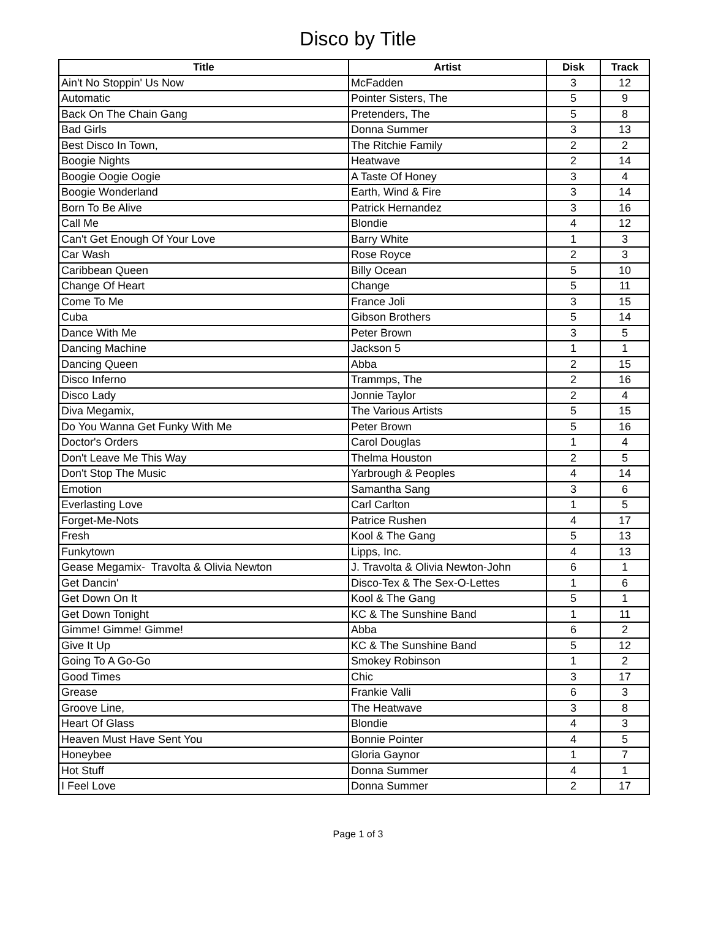Disco by Title
| Title | Artist | Disk | Track |
| --- | --- | --- | --- |
| Ain't No Stoppin' Us Now | McFadden | 3 | 12 |
| Automatic | Pointer Sisters, The | 5 | 9 |
| Back On The Chain Gang | Pretenders, The | 5 | 8 |
| Bad Girls | Donna Summer | 3 | 13 |
| Best Disco In Town, | The Ritchie Family | 2 | 2 |
| Boogie Nights | Heatwave | 2 | 14 |
| Boogie Oogie Oogie | A Taste Of Honey | 3 | 4 |
| Boogie Wonderland | Earth, Wind & Fire | 3 | 14 |
| Born To Be Alive | Patrick Hernandez | 3 | 16 |
| Call Me | Blondie | 4 | 12 |
| Can't Get Enough Of Your Love | Barry White | 1 | 3 |
| Car Wash | Rose Royce | 2 | 3 |
| Caribbean Queen | Billy Ocean | 5 | 10 |
| Change Of Heart | Change | 5 | 11 |
| Come To Me | France Joli | 3 | 15 |
| Cuba | Gibson Brothers | 5 | 14 |
| Dance With Me | Peter Brown | 3 | 5 |
| Dancing Machine | Jackson 5 | 1 | 1 |
| Dancing Queen | Abba | 2 | 15 |
| Disco Inferno | Trammps, The | 2 | 16 |
| Disco Lady | Jonnie Taylor | 2 | 4 |
| Diva Megamix, | The Various Artists | 5 | 15 |
| Do You Wanna Get Funky With Me | Peter Brown | 5 | 16 |
| Doctor's Orders | Carol Douglas | 1 | 4 |
| Don't Leave Me This Way | Thelma Houston | 2 | 5 |
| Don't Stop The Music | Yarbrough & Peoples | 4 | 14 |
| Emotion | Samantha Sang | 3 | 6 |
| Everlasting Love | Carl Carlton | 1 | 5 |
| Forget-Me-Nots | Patrice Rushen | 4 | 17 |
| Fresh | Kool & The Gang | 5 | 13 |
| Funkytown | Lipps, Inc. | 4 | 13 |
| Gease Megamix- Travolta & Olivia Newton | J. Travolta & Olivia Newton-John | 6 | 1 |
| Get Dancin' | Disco-Tex & The Sex-O-Lettes | 1 | 6 |
| Get Down On It | Kool & The Gang | 5 | 1 |
| Get Down Tonight | KC & The Sunshine Band | 1 | 11 |
| Gimme! Gimme! Gimme! | Abba | 6 | 2 |
| Give It Up | KC & The Sunshine Band | 5 | 12 |
| Going To A Go-Go | Smokey Robinson | 1 | 2 |
| Good Times | Chic | 3 | 17 |
| Grease | Frankie Valli | 6 | 3 |
| Groove Line, | The Heatwave | 3 | 8 |
| Heart Of Glass | Blondie | 4 | 3 |
| Heaven Must Have Sent You | Bonnie Pointer | 4 | 5 |
| Honeybee | Gloria Gaynor | 1 | 7 |
| Hot Stuff | Donna Summer | 4 | 1 |
| I Feel Love | Donna Summer | 2 | 17 |
Page 1 of 3